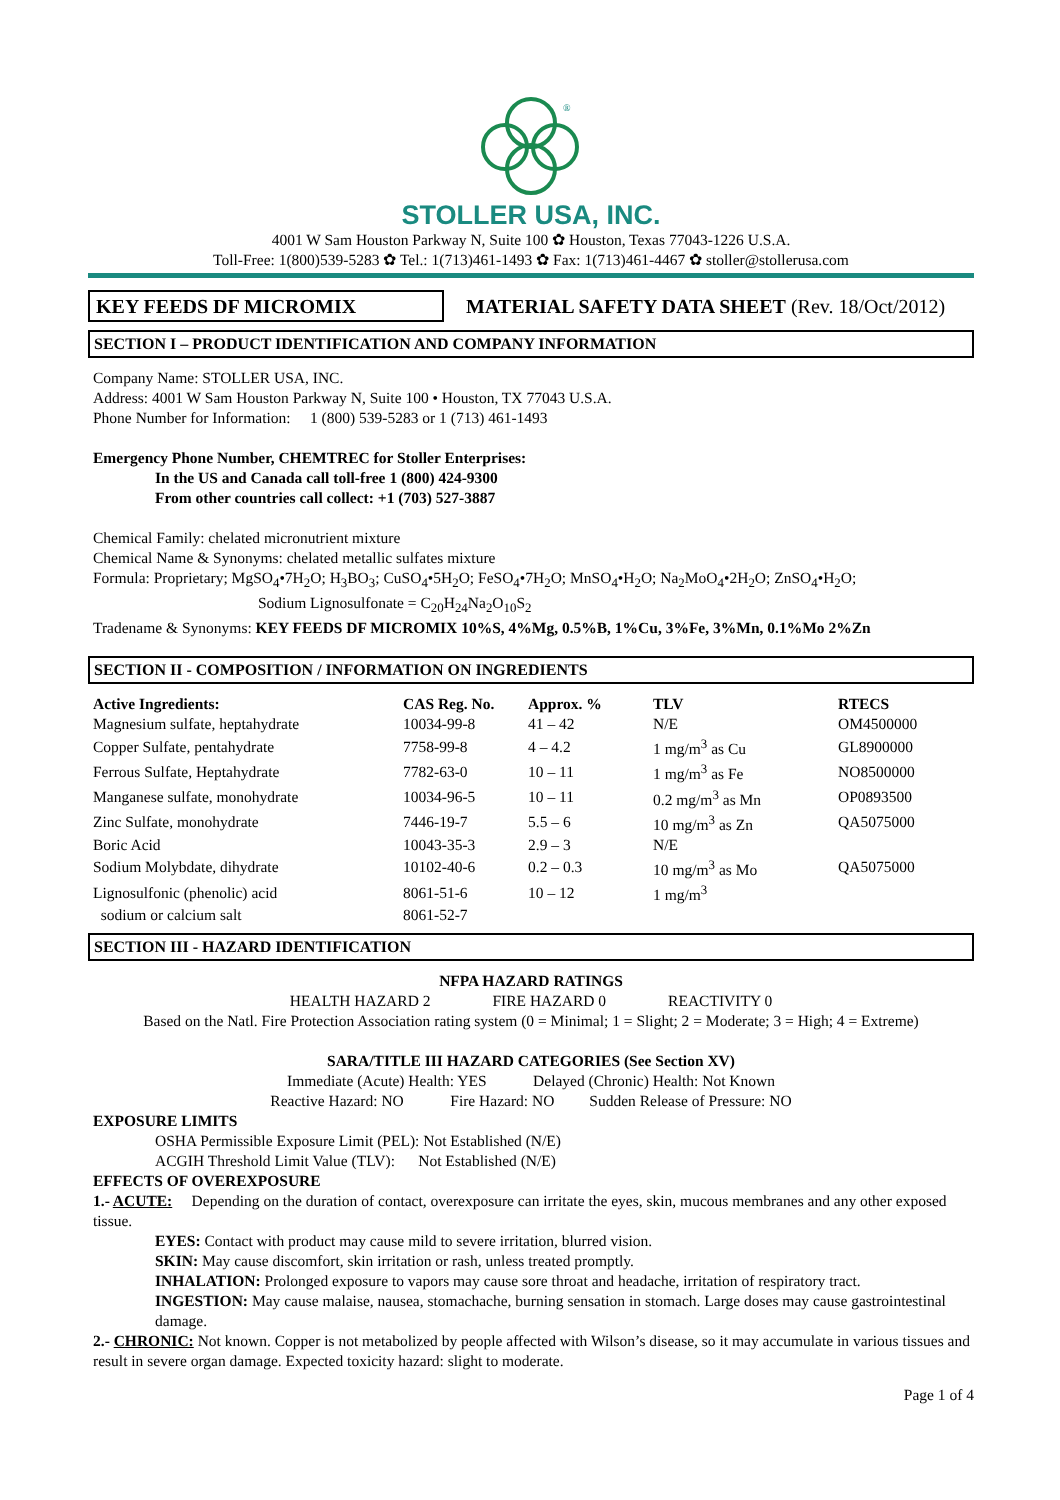®
STOLLER USA, INC.
4001 W Sam Houston Parkway N, Suite 100 ✿ Houston, Texas 77043-1226 U.S.A.
Toll-Free: 1(800)539-5283 ✿ Tel.: 1(713)461-1493 ✿ Fax: 1(713)461-4467 ✿ stoller@stollerusa.com
KEY FEEDS DF MICROMIX
MATERIAL SAFETY DATA SHEET (Rev. 18/Oct/2012)
SECTION I – PRODUCT IDENTIFICATION AND COMPANY INFORMATION
Company Name: STOLLER USA, INC.
Address: 4001 W Sam Houston Parkway N, Suite 100 • Houston, TX 77043 U.S.A.
Phone Number for Information: 1 (800) 539-5283 or 1 (713) 461-1493
Emergency Phone Number, CHEMTREC for Stoller Enterprises:
In the US and Canada call toll-free 1 (800) 424-9300
From other countries call collect: +1 (703) 527-3887
Chemical Family: chelated micronutrient mixture
Chemical Name & Synonyms: chelated metallic sulfates mixture
Formula: Proprietary; MgSO<sub>4</sub>•7H<sub>2</sub>O; H<sub>3</sub>BO<sub>3</sub>; CuSO<sub>4</sub>•5H<sub>2</sub>O; FeSO<sub>4</sub>•7H<sub>2</sub>O; MnSO<sub>4</sub>•H<sub>2</sub>O; Na<sub>2</sub>MoO<sub>4</sub>•2H<sub>2</sub>O; ZnSO<sub>4</sub>•H<sub>2</sub>O;
Sodium Lignosulfonate = C<sub>20</sub>H<sub>24</sub>Na<sub>2</sub>O<sub>10</sub>S<sub>2</sub>
Tradename & Synonyms: KEY FEEDS DF MICROMIX 10%S, 4%Mg, 0.5%B, 1%Cu, 3%Fe, 3%Mn, 0.1%Mo 2%Zn
SECTION II - COMPOSITION / INFORMATION ON INGREDIENTS
| Active Ingredients: | CAS Reg. No. | Approx. % | TLV | RTECS |
| --- | --- | --- | --- | --- |
| Magnesium sulfate, heptahydrate | 10034-99-8 | 41 – 42 | N/E | OM4500000 |
| Copper Sulfate, pentahydrate | 7758-99-8 | 4 – 4.2 | 1 mg/m<sup>3</sup> as Cu | GL8900000 |
| Ferrous Sulfate, Heptahydrate | 7782-63-0 | 10 – 11 | 1 mg/m<sup>3</sup> as Fe | NO8500000 |
| Manganese sulfate, monohydrate | 10034-96-5 | 10 – 11 | 0.2 mg/m<sup>3</sup> as Mn | OP0893500 |
| Zinc Sulfate, monohydrate | 7446-19-7 | 5.5 – 6 | 10 mg/m<sup>3</sup> as Zn | QA5075000 |
| Boric Acid | 10043-35-3 | 2.9 – 3 | N/E | |
| Sodium Molybdate, dihydrate | 10102-40-6 | 0.2 – 0.3 | 10 mg/m<sup>3</sup> as Mo | QA5075000 |
| Lignosulfonic (phenolic) acid | 8061-51-6 | 10 – 12 | 1 mg/m<sup>3</sup> | |
| sodium or calcium salt | 8061-52-7 | | | |
SECTION III - HAZARD IDENTIFICATION
NFPA HAZARD RATINGS
HEALTH HAZARD 2 FIRE HAZARD 0 REACTIVITY 0
Based on the Natl. Fire Protection Association rating system (0 = Minimal; 1 = Slight; 2 = Moderate; 3 = High; 4 = Extreme)
SARA/TITLE III HAZARD CATEGORIES (See Section XV)
Immediate (Acute) Health: YES Delayed (Chronic) Health: Not Known
Reactive Hazard: NO Fire Hazard: NO Sudden Release of Pressure: NO
EXPOSURE LIMITS
OSHA Permissible Exposure Limit (PEL): Not Established (N/E)
ACGIH Threshold Limit Value (TLV): Not Established (N/E)
EFFECTS OF OVEREXPOSURE
1.- ACUTE: Depending on the duration of contact, overexposure can irritate the eyes, skin, mucous membranes and any other exposed tissue.
EYES: Contact with product may cause mild to severe irritation, blurred vision.
SKIN: May cause discomfort, skin irritation or rash, unless treated promptly.
INHALATION: Prolonged exposure to vapors may cause sore throat and headache, irritation of respiratory tract.
INGESTION: May cause malaise, nausea, stomachache, burning sensation in stomach. Large doses may cause gastrointestinal damage.
2.- CHRONIC: Not known. Copper is not metabolized by people affected with Wilson’s disease, so it may accumulate in various tissues and result in severe organ damage. Expected toxicity hazard: slight to moderate.
Page 1 of 4